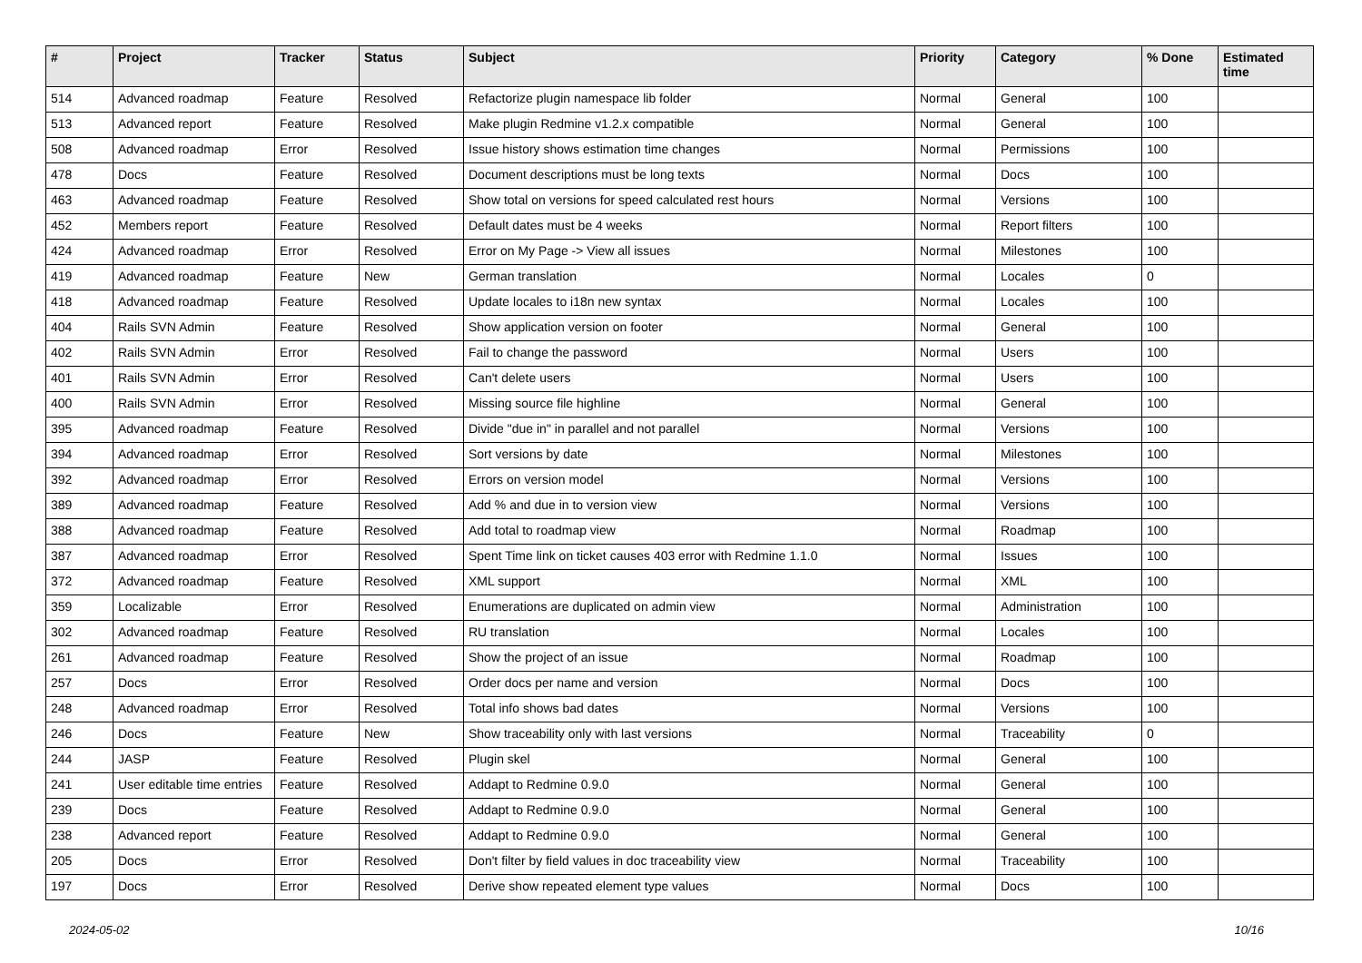| # | Project | Tracker | Status | Subject | Priority | Category | % Done | Estimated time |
| --- | --- | --- | --- | --- | --- | --- | --- | --- |
| 514 | Advanced roadmap | Feature | Resolved | Refactorize plugin namespace lib folder | Normal | General | 100 | |
| 513 | Advanced report | Feature | Resolved | Make plugin Redmine v1.2.x compatible | Normal | General | 100 | |
| 508 | Advanced roadmap | Error | Resolved | Issue history shows estimation time changes | Normal | Permissions | 100 | |
| 478 | Docs | Feature | Resolved | Document descriptions must be long texts | Normal | Docs | 100 | |
| 463 | Advanced roadmap | Feature | Resolved | Show total on versions for speed calculated rest hours | Normal | Versions | 100 | |
| 452 | Members report | Feature | Resolved | Default dates must be 4 weeks | Normal | Report filters | 100 | |
| 424 | Advanced roadmap | Error | Resolved | Error on My Page -> View all issues | Normal | Milestones | 100 | |
| 419 | Advanced roadmap | Feature | New | German translation | Normal | Locales | 0 | |
| 418 | Advanced roadmap | Feature | Resolved | Update locales to i18n new syntax | Normal | Locales | 100 | |
| 404 | Rails SVN Admin | Feature | Resolved | Show application version on footer | Normal | General | 100 | |
| 402 | Rails SVN Admin | Error | Resolved | Fail to change the password | Normal | Users | 100 | |
| 401 | Rails SVN Admin | Error | Resolved | Can't delete users | Normal | Users | 100 | |
| 400 | Rails SVN Admin | Error | Resolved | Missing source file highline | Normal | General | 100 | |
| 395 | Advanced roadmap | Feature | Resolved | Divide "due in" in parallel and not parallel | Normal | Versions | 100 | |
| 394 | Advanced roadmap | Error | Resolved | Sort versions by date | Normal | Milestones | 100 | |
| 392 | Advanced roadmap | Error | Resolved | Errors on version model | Normal | Versions | 100 | |
| 389 | Advanced roadmap | Feature | Resolved | Add % and due in to version view | Normal | Versions | 100 | |
| 388 | Advanced roadmap | Feature | Resolved | Add total to roadmap view | Normal | Roadmap | 100 | |
| 387 | Advanced roadmap | Error | Resolved | Spent Time link on ticket causes 403 error with Redmine 1.1.0 | Normal | Issues | 100 | |
| 372 | Advanced roadmap | Feature | Resolved | XML support | Normal | XML | 100 | |
| 359 | Localizable | Error | Resolved | Enumerations are duplicated on admin view | Normal | Administration | 100 | |
| 302 | Advanced roadmap | Feature | Resolved | RU translation | Normal | Locales | 100 | |
| 261 | Advanced roadmap | Feature | Resolved | Show the project of an issue | Normal | Roadmap | 100 | |
| 257 | Docs | Error | Resolved | Order docs per name and version | Normal | Docs | 100 | |
| 248 | Advanced roadmap | Error | Resolved | Total info shows bad dates | Normal | Versions | 100 | |
| 246 | Docs | Feature | New | Show traceability only with last versions | Normal | Traceability | 0 | |
| 244 | JASP | Feature | Resolved | Plugin skel | Normal | General | 100 | |
| 241 | User editable time entries | Feature | Resolved | Addapt to Redmine 0.9.0 | Normal | General | 100 | |
| 239 | Docs | Feature | Resolved | Addapt to Redmine 0.9.0 | Normal | General | 100 | |
| 238 | Advanced report | Feature | Resolved | Addapt to Redmine 0.9.0 | Normal | General | 100 | |
| 205 | Docs | Error | Resolved | Don't filter by field values in doc traceability view | Normal | Traceability | 100 | |
| 197 | Docs | Error | Resolved | Derive show repeated element type values | Normal | Docs | 100 | |
2024-05-02 10/16